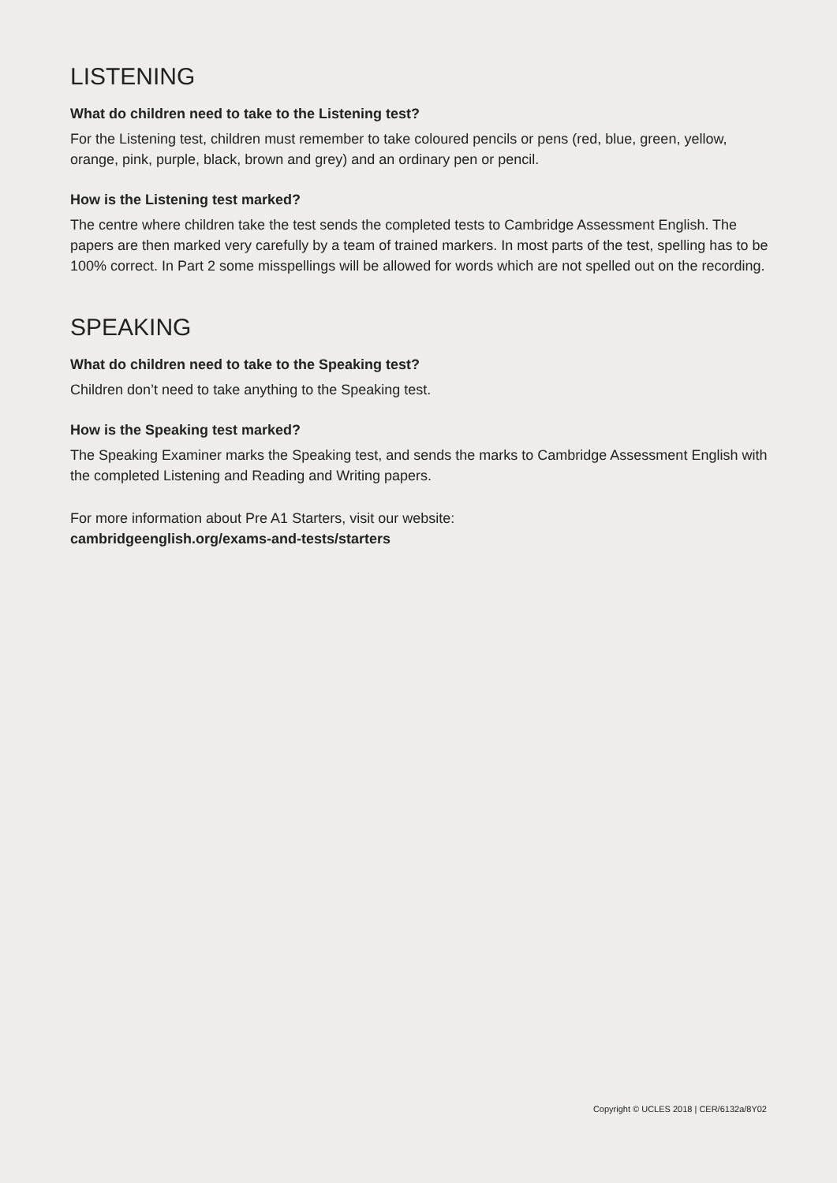LISTENING
What do children need to take to the Listening test?
For the Listening test, children must remember to take coloured pencils or pens (red, blue, green, yellow, orange, pink, purple, black, brown and grey) and an ordinary pen or pencil.
How is the Listening test marked?
The centre where children take the test sends the completed tests to Cambridge Assessment English. The papers are then marked very carefully by a team of trained markers. In most parts of the test, spelling has to be 100% correct. In Part 2 some misspellings will be allowed for words which are not spelled out on the recording.
SPEAKING
What do children need to take to the Speaking test?
Children don’t need to take anything to the Speaking test.
How is the Speaking test marked?
The Speaking Examiner marks the Speaking test, and sends the marks to Cambridge Assessment English with the completed Listening and Reading and Writing papers.
For more information about Pre A1 Starters, visit our website:
cambridgeenglish.org/exams-and-tests/starters
Copyright © UCLES 2018 | CER/6132a/8Y02